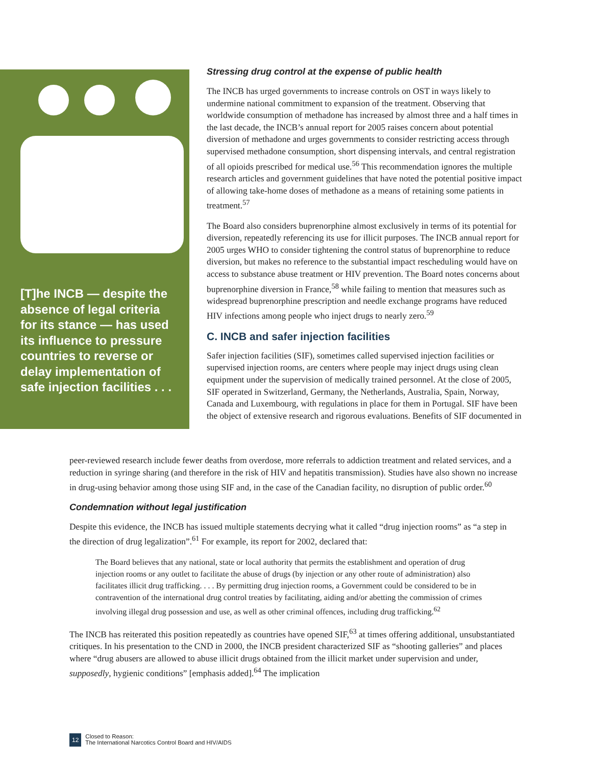[T]he INCB — despite the absence of legal criteria for its stance — has used its influence to pressure countries to reverse or delay implementation of safe injection facilities . . .
Stressing drug control at the expense of public health
The INCB has urged governments to increase controls on OST in ways likely to undermine national commitment to expansion of the treatment. Observing that worldwide consumption of methadone has increased by almost three and a half times in the last decade, the INCB’s annual report for 2005 raises concern about potential diversion of methadone and urges governments to consider restricting access through supervised methadone consumption, short dispensing intervals, and central registration of all opioids prescribed for medical use.<sup>56</sup> This recommendation ignores the multiple research articles and government guidelines that have noted the potential positive impact of allowing take-home doses of methadone as a means of retaining some patients in treatment.<sup>57</sup>
The Board also considers buprenorphine almost exclusively in terms of its potential for diversion, repeatedly referencing its use for illicit purposes. The INCB annual report for 2005 urges WHO to consider tightening the control status of buprenorphine to reduce diversion, but makes no reference to the substantial impact rescheduling would have on access to substance abuse treatment or HIV prevention. The Board notes concerns about buprenorphine diversion in France,<sup>58</sup> while failing to mention that measures such as widespread buprenorphine prescription and needle exchange programs have reduced HIV infections among people who inject drugs to nearly zero.<sup>59</sup>
C. INCB and safer injection facilities
Safer injection facilities (SIF), sometimes called supervised injection facilities or supervised injection rooms, are centers where people may inject drugs using clean equipment under the supervision of medically trained personnel. At the close of 2005, SIF operated in Switzerland, Germany, the Netherlands, Australia, Spain, Norway, Canada and Luxembourg, with regulations in place for them in Portugal. SIF have been the object of extensive research and rigorous evaluations. Benefits of SIF documented in
peer-reviewed research include fewer deaths from overdose, more referrals to addiction treatment and related services, and a reduction in syringe sharing (and therefore in the risk of HIV and hepatitis transmission). Studies have also shown no increase in drug-using behavior among those using SIF and, in the case of the Canadian facility, no disruption of public order.<sup>60</sup>
Condemnation without legal justification
Despite this evidence, the INCB has issued multiple statements decrying what it called “drug injection rooms” as “a step in the direction of drug legalization”.<sup>61</sup> For example, its report for 2002, declared that:
The Board believes that any national, state or local authority that permits the establishment and operation of drug injection rooms or any outlet to facilitate the abuse of drugs (by injection or any other route of administration) also facilitates illicit drug trafficking. . . . By permitting drug injection rooms, a Government could be considered to be in contravention of the international drug control treaties by facilitating, aiding and/or abetting the commission of crimes involving illegal drug possession and use, as well as other criminal offences, including drug trafficking.<sup>62</sup>
The INCB has reiterated this position repeatedly as countries have opened SIF,<sup>63</sup> at times offering additional, unsubstantiated critiques. In his presentation to the CND in 2000, the INCB president characterized SIF as “shooting galleries” and places where “drug abusers are allowed to abuse illicit drugs obtained from the illicit market under supervision and under, supposedly, hygienic conditions” [emphasis added].<sup>64</sup> The implication
12 Closed to Reason:
The International Narcotics Control Board and HIV/AIDS